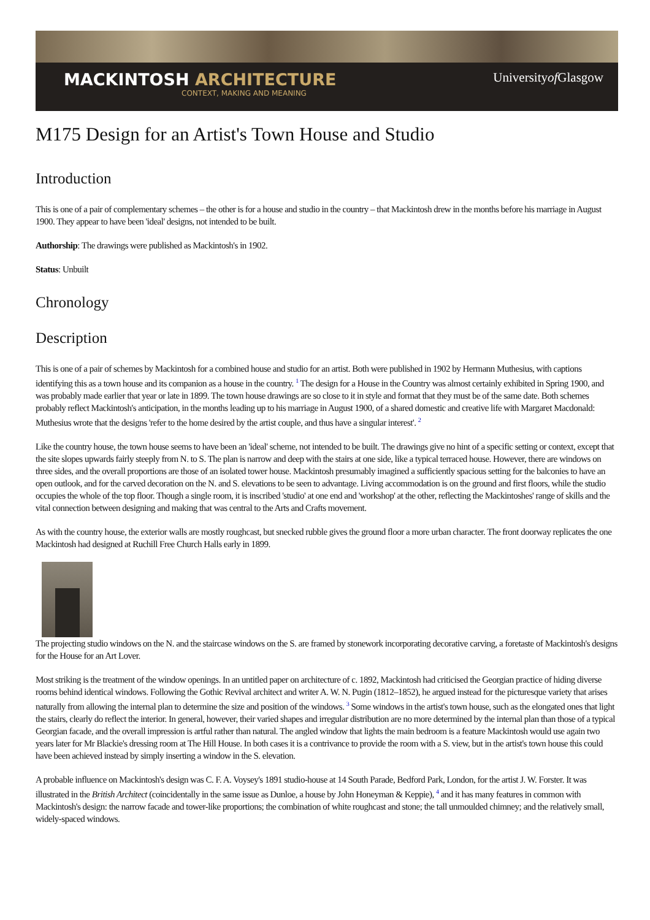MACKINTOSH ARCHITECTURE
CONTEXT, MAKING AND MEANING
Universityof Glasgow
M175 Design for an Artist's Town House and Studio
Introduction
This is one of a pair of complementary schemes – the other is for a house and studio in the country – that Mackintosh drew in the months before his marriage in August 1900. They appear to have been 'ideal' designs, not intended to be built.
Authorship: The drawings were published as Mackintosh's in 1902.
Status: Unbuilt
Chronology
Description
This is one of a pair of schemes by Mackintosh for a combined house and studio for an artist. Both were published in 1902 by Hermann Muthesius, with captions identifying this as a town house and its companion as a house in the country. <sup>1</sup> The design for a House in the Country was almost certainly exhibited in Spring 1900, and was probably made earlier that year or late in 1899. The town house drawings are so close to it in style and format that they must be of the same date. Both schemes probably reflect Mackintosh's anticipation, in the months leading up to his marriage in August 1900, of a shared domestic and creative life with Margaret Macdonald: Muthesius wrote that the designs 'refer to the home desired by the artist couple, and thus have a singular interest'. <sup>2</sup>
Like the country house, the town house seems to have been an 'ideal' scheme, not intended to be built. The drawings give no hint of a specific setting or context, except that the site slopes upwards fairly steeply from N. to S. The plan is narrow and deep with the stairs at one side, like a typical terraced house. However, there are windows on three sides, and the overall proportions are those of an isolated tower house. Mackintosh presumably imagined a sufficiently spacious setting for the balconies to have an open outlook, and for the carved decoration on the N. and S. elevations to be seen to advantage. Living accommodation is on the ground and first floors, while the studio occupies the whole of the top floor. Though a single room, it is inscribed 'studio' at one end and 'workshop' at the other, reflecting the Mackintoshes' range of skills and the vital connection between designing and making that was central to the Arts and Crafts movement.
As with the country house, the exterior walls are mostly roughcast, but snecked rubble gives the ground floor a more urban character. The front doorway replicates the one Mackintosh had designed at Ruchill Free Church Halls early in 1899.
The projecting studio windows on the N. and the staircase windows on the S. are framed by stonework incorporating decorative carving, a foretaste of Mackintosh's designs for the House for an Art Lover.
Most striking is the treatment of the window openings. In an untitled paper on architecture of c. 1892, Mackintosh had criticised the Georgian practice of hiding diverse rooms behind identical windows. Following the Gothic Revival architect and writer A. W. N. Pugin (1812–1852), he argued instead for the picturesque variety that arises naturally from allowing the internal plan to determine the size and position of the windows. <sup>3</sup> Some windows in the artist's town house, such as the elongated ones that light the stairs, clearly do reflect the interior. In general, however, their varied shapes and irregular distribution are no more determined by the internal plan than those of a typical Georgian facade, and the overall impression is artful rather than natural. The angled window that lights the main bedroom is a feature Mackintosh would use again two years later for Mr Blackie's dressing room at The Hill House. In both cases it is a contrivance to provide the room with a S. view, but in the artist's town house this could have been achieved instead by simply inserting a window in the S. elevation.
A probable influence on Mackintosh's design was C. F. A. Voysey's 1891 studio-house at 14 South Parade, Bedford Park, London, for the artist J. W. Forster. It was illustrated in the British Architect (coincidentally in the same issue as Dunloe, a house by John Honeyman & Keppie), <sup>4</sup> and it has many features in common with Mackintosh's design: the narrow facade and tower-like proportions; the combination of white roughcast and stone; the tall unmoulded chimney; and the relatively small, widely-spaced windows.